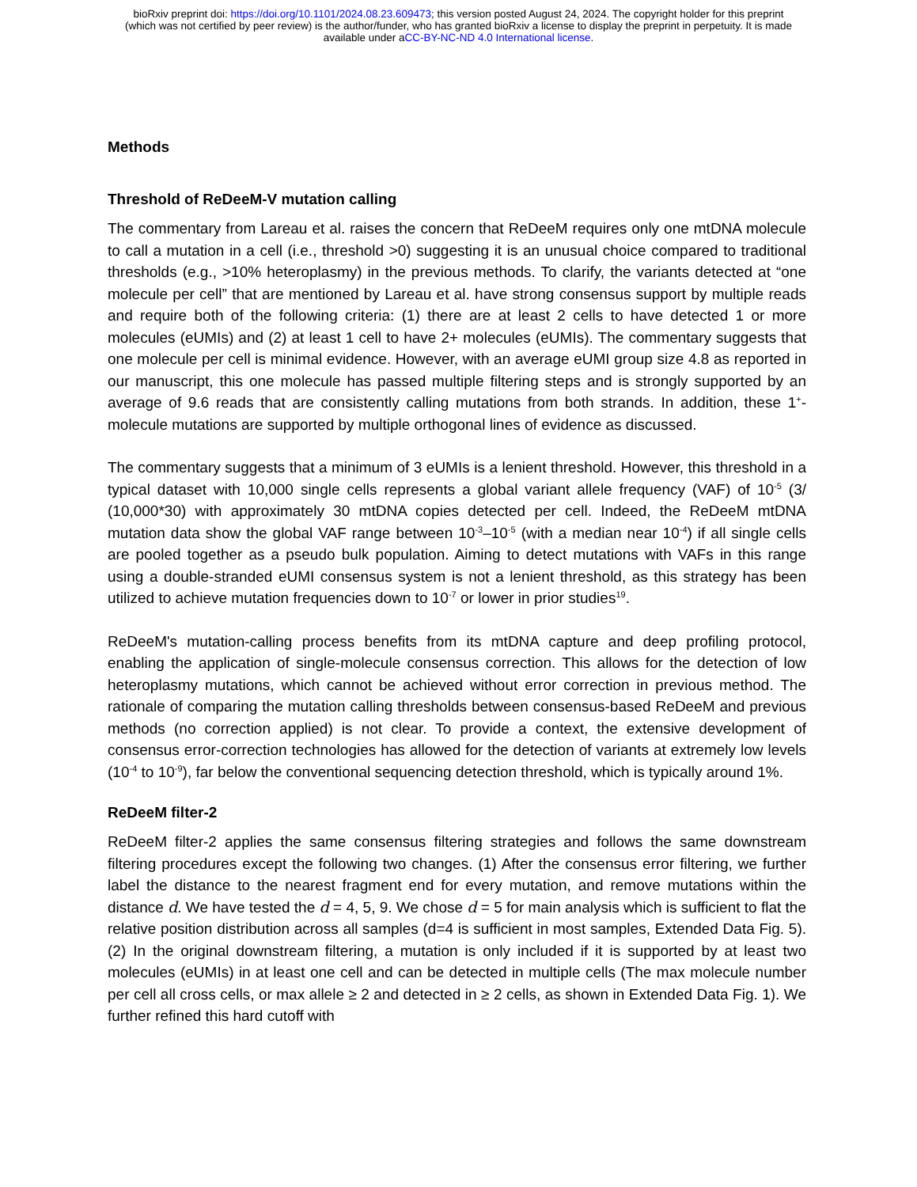bioRxiv preprint doi: https://doi.org/10.1101/2024.08.23.609473; this version posted August 24, 2024. The copyright holder for this preprint
(which was not certified by peer review) is the author/funder, who has granted bioRxiv a license to display the preprint in perpetuity. It is made
available under aCC-BY-NC-ND 4.0 International license.
Methods
Threshold of ReDeeM-V mutation calling
The commentary from Lareau et al. raises the concern that ReDeeM requires only one mtDNA molecule to call a mutation in a cell (i.e., threshold >0) suggesting it is an unusual choice compared to traditional thresholds (e.g., >10% heteroplasmy) in the previous methods. To clarify, the variants detected at “one molecule per cell” that are mentioned by Lareau et al. have strong consensus support by multiple reads and require both of the following criteria: (1) there are at least 2 cells to have detected 1 or more molecules (eUMIs) and (2) at least 1 cell to have 2+ molecules (eUMIs). The commentary suggests that one molecule per cell is minimal evidence. However, with an average eUMI group size 4.8 as reported in our manuscript, this one molecule has passed multiple filtering steps and is strongly supported by an average of 9.6 reads that are consistently calling mutations from both strands. In addition, these 1<sup>+</sup>-molecule mutations are supported by multiple orthogonal lines of evidence as discussed.
The commentary suggests that a minimum of 3 eUMIs is a lenient threshold. However, this threshold in a typical dataset with 10,000 single cells represents a global variant allele frequency (VAF) of 10<sup>-5</sup> (3/ (10,000*30) with approximately 30 mtDNA copies detected per cell. Indeed, the ReDeeM mtDNA mutation data show the global VAF range between 10<sup>-3</sup>–10<sup>-5</sup> (with a median near 10<sup>-4</sup>) if all single cells are pooled together as a pseudo bulk population. Aiming to detect mutations with VAFs in this range using a double-stranded eUMI consensus system is not a lenient threshold, as this strategy has been utilized to achieve mutation frequencies down to 10<sup>-7</sup> or lower in prior studies<sup>19</sup>.
ReDeeM's mutation-calling process benefits from its mtDNA capture and deep profiling protocol, enabling the application of single-molecule consensus correction. This allows for the detection of low heteroplasmy mutations, which cannot be achieved without error correction in previous method. The rationale of comparing the mutation calling thresholds between consensus-based ReDeeM and previous methods (no correction applied) is not clear. To provide a context, the extensive development of consensus error-correction technologies has allowed for the detection of variants at extremely low levels (10<sup>-4</sup> to 10<sup>-9</sup>), far below the conventional sequencing detection threshold, which is typically around 1%.
ReDeeM filter-2
ReDeeM filter-2 applies the same consensus filtering strategies and follows the same downstream filtering procedures except the following two changes. (1) After the consensus error filtering, we further label the distance to the nearest fragment end for every mutation, and remove mutations within the distance d. We have tested the d = 4, 5, 9. We chose d = 5 for main analysis which is sufficient to flat the relative position distribution across all samples (d=4 is sufficient in most samples, Extended Data Fig. 5). (2) In the original downstream filtering, a mutation is only included if it is supported by at least two molecules (eUMIs) in at least one cell and can be detected in multiple cells (The max molecule number per cell all cross cells, or max allele ≥ 2 and detected in ≥ 2 cells, as shown in Extended Data Fig. 1). We further refined this hard cutoff with